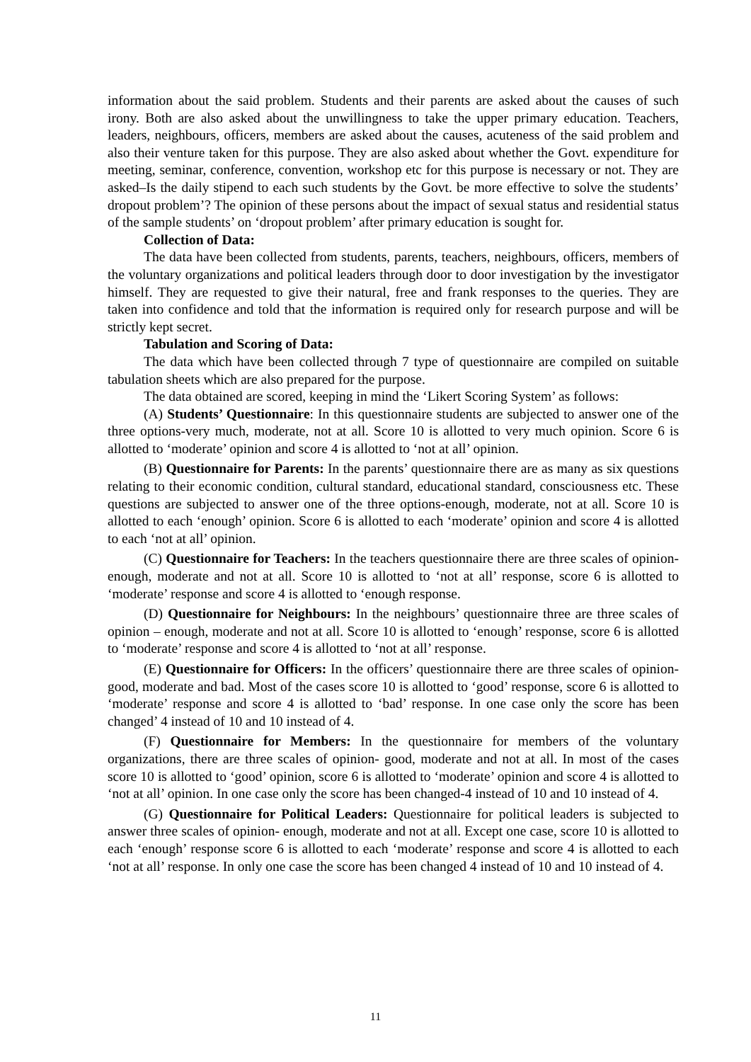information about the said problem. Students and their parents are asked about the causes of such irony. Both are also asked about the unwillingness to take the upper primary education. Teachers, leaders, neighbours, officers, members are asked about the causes, acuteness of the said problem and also their venture taken for this purpose. They are also asked about whether the Govt. expenditure for meeting, seminar, conference, convention, workshop etc for this purpose is necessary or not. They are asked–Is the daily stipend to each such students by the Govt. be more effective to solve the students’ dropout problem’? The opinion of these persons about the impact of sexual status and residential status of the sample students’ on ‘dropout problem’ after primary education is sought for.
Collection of Data:
The data have been collected from students, parents, teachers, neighbours, officers, members of the voluntary organizations and political leaders through door to door investigation by the investigator himself. They are requested to give their natural, free and frank responses to the queries. They are taken into confidence and told that the information is required only for research purpose and will be strictly kept secret.
Tabulation and Scoring of Data:
The data which have been collected through 7 type of questionnaire are compiled on suitable tabulation sheets which are also prepared for the purpose.
The data obtained are scored, keeping in mind the ‘Likert Scoring System’ as follows:
(A) Students’ Questionnaire: In this questionnaire students are subjected to answer one of the three options-very much, moderate, not at all. Score 10 is allotted to very much opinion. Score 6 is allotted to ‘moderate’ opinion and score 4 is allotted to ‘not at all’ opinion.
(B) Questionnaire for Parents: In the parents’ questionnaire there are as many as six questions relating to their economic condition, cultural standard, educational standard, consciousness etc. These questions are subjected to answer one of the three options-enough, moderate, not at all. Score 10 is allotted to each ‘enough’ opinion. Score 6 is allotted to each ‘moderate’ opinion and score 4 is allotted to each ‘not at all’ opinion.
(C) Questionnaire for Teachers: In the teachers questionnaire there are three scales of opinion-enough, moderate and not at all. Score 10 is allotted to ‘not at all’ response, score 6 is allotted to ‘moderate’ response and score 4 is allotted to ‘enough response.
(D) Questionnaire for Neighbours: In the neighbours’ questionnaire three are three scales of opinion – enough, moderate and not at all. Score 10 is allotted to ‘enough’ response, score 6 is allotted to ‘moderate’ response and score 4 is allotted to ‘not at all’ response.
(E) Questionnaire for Officers: In the officers’ questionnaire there are three scales of opinion-good, moderate and bad. Most of the cases score 10 is allotted to ‘good’ response, score 6 is allotted to ‘moderate’ response and score 4 is allotted to ‘bad’ response. In one case only the score has been changed’ 4 instead of 10 and 10 instead of 4.
(F) Questionnaire for Members: In the questionnaire for members of the voluntary organizations, there are three scales of opinion- good, moderate and not at all. In most of the cases score 10 is allotted to ‘good’ opinion, score 6 is allotted to ‘moderate’ opinion and score 4 is allotted to ‘not at all’ opinion. In one case only the score has been changed-4 instead of 10 and 10 instead of 4.
(G) Questionnaire for Political Leaders: Questionnaire for political leaders is subjected to answer three scales of opinion- enough, moderate and not at all. Except one case, score 10 is allotted to each ‘enough’ response score 6 is allotted to each ‘moderate’ response and score 4 is allotted to each ‘not at all’ response. In only one case the score has been changed 4 instead of 10 and 10 instead of 4.
11